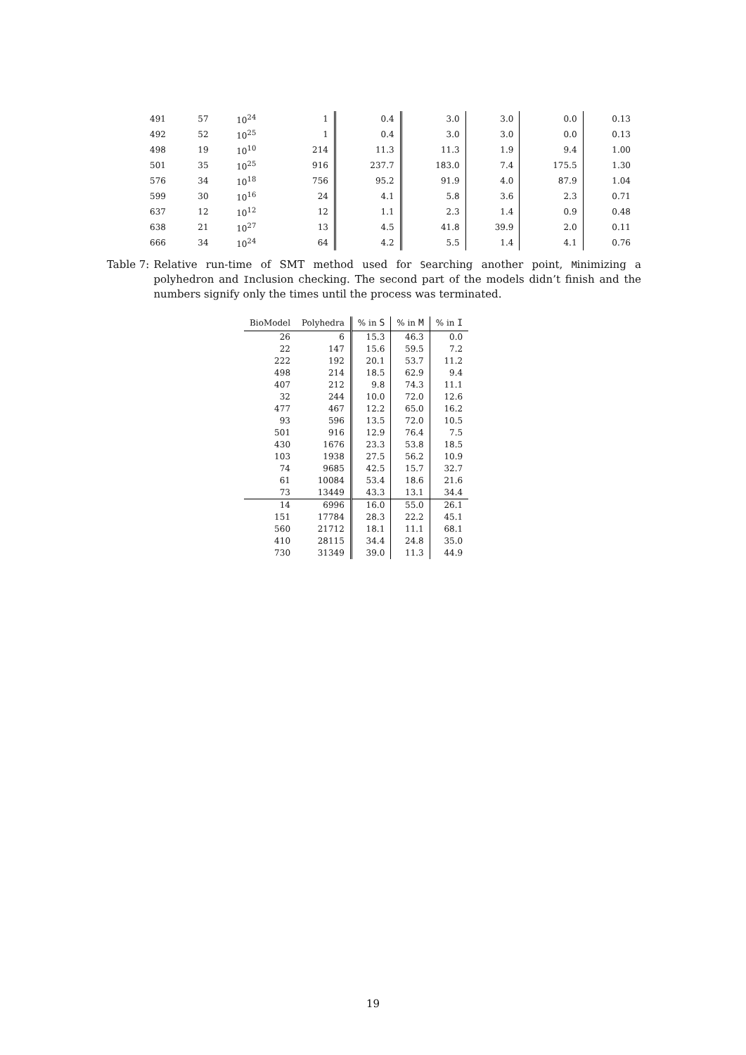| 491 | 57 | 10<sup>24</sup> | 1 | 0.4 | 3.0 | 3.0 | 0.0 | 0.13 |
| 492 | 52 | 10<sup>25</sup> | 1 | 0.4 | 3.0 | 3.0 | 0.0 | 0.13 |
| 498 | 19 | 10<sup>10</sup> | 214 | 11.3 | 11.3 | 1.9 | 9.4 | 1.00 |
| 501 | 35 | 10<sup>25</sup> | 916 | 237.7 | 183.0 | 7.4 | 175.5 | 1.30 |
| 576 | 34 | 10<sup>18</sup> | 756 | 95.2 | 91.9 | 4.0 | 87.9 | 1.04 |
| 599 | 30 | 10<sup>16</sup> | 24 | 4.1 | 5.8 | 3.6 | 2.3 | 0.71 |
| 637 | 12 | 10<sup>12</sup> | 12 | 1.1 | 2.3 | 1.4 | 0.9 | 0.48 |
| 638 | 21 | 10<sup>27</sup> | 13 | 4.5 | 41.8 | 39.9 | 2.0 | 0.11 |
| 666 | 34 | 10<sup>24</sup> | 64 | 4.2 | 5.5 | 1.4 | 4.1 | 0.76 |
Table 7: Relative run-time of SMT method used for Searching another point, Minimizing a polyhedron and Inclusion checking. The second part of the models didn’t finish and the numbers signify only the times until the process was terminated.
| BioModel | Polyhedra | % in S | % in M | % in I |
| --- | --- | --- | --- | --- |
| 26 | 6 | 15.3 | 46.3 | 0.0 |
| 22 | 147 | 15.6 | 59.5 | 7.2 |
| 222 | 192 | 20.1 | 53.7 | 11.2 |
| 498 | 214 | 18.5 | 62.9 | 9.4 |
| 407 | 212 | 9.8 | 74.3 | 11.1 |
| 32 | 244 | 10.0 | 72.0 | 12.6 |
| 477 | 467 | 12.2 | 65.0 | 16.2 |
| 93 | 596 | 13.5 | 72.0 | 10.5 |
| 501 | 916 | 12.9 | 76.4 | 7.5 |
| 430 | 1676 | 23.3 | 53.8 | 18.5 |
| 103 | 1938 | 27.5 | 56.2 | 10.9 |
| 74 | 9685 | 42.5 | 15.7 | 32.7 |
| 61 | 10084 | 53.4 | 18.6 | 21.6 |
| 73 | 13449 | 43.3 | 13.1 | 34.4 |
| 14 | 6996 | 16.0 | 55.0 | 26.1 |
| 151 | 17784 | 28.3 | 22.2 | 45.1 |
| 560 | 21712 | 18.1 | 11.1 | 68.1 |
| 410 | 28115 | 34.4 | 24.8 | 35.0 |
| 730 | 31349 | 39.0 | 11.3 | 44.9 |
19